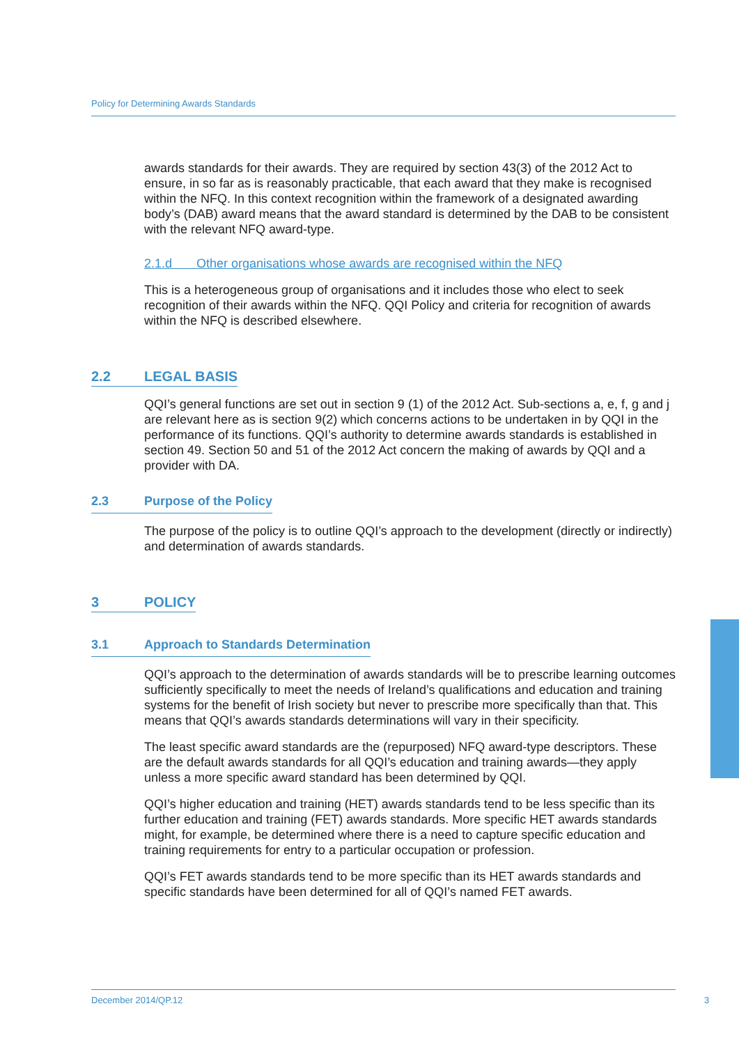Policy for Determining Awards Standards
awards standards for their awards. They are required by section 43(3) of the 2012 Act to ensure, in so far as is reasonably practicable, that each award that they make is recognised within the NFQ. In this context recognition within the framework of a designated awarding body’s (DAB) award means that the award standard is determined by the DAB to be consistent with the relevant NFQ award-type.
2.1.d Other organisations whose awards are recognised within the NFQ
This is a heterogeneous group of organisations and it includes those who elect to seek recognition of their awards within the NFQ. QQI Policy and criteria for recognition of awards within the NFQ is described elsewhere.
2.2 LEGAL BASIS
QQI’s general functions are set out in section 9 (1) of the 2012 Act. Sub-sections a, e, f, g and j are relevant here as is section 9(2) which concerns actions to be undertaken in by QQI in the performance of its functions. QQI’s authority to determine awards standards is established in section 49. Section 50 and 51 of the 2012 Act concern the making of awards by QQI and a provider with DA.
2.3 Purpose of the Policy
The purpose of the policy is to outline QQI’s approach to the development (directly or indirectly) and determination of awards standards.
3 POLICY
3.1 Approach to Standards Determination
QQI’s approach to the determination of awards standards will be to prescribe learning outcomes sufficiently specifically to meet the needs of Ireland’s qualifications and education and training systems for the benefit of Irish society but never to prescribe more specifically than that. This means that QQI’s awards standards determinations will vary in their specificity.
The least specific award standards are the (repurposed) NFQ award-type descriptors. These are the default awards standards for all QQI’s education and training awards—they apply unless a more specific award standard has been determined by QQI.
QQI’s higher education and training (HET) awards standards tend to be less specific than its further education and training (FET) awards standards. More specific HET awards standards might, for example, be determined where there is a need to capture specific education and training requirements for entry to a particular occupation or profession.
QQI’s FET awards standards tend to be more specific than its HET awards standards and specific standards have been determined for all of QQI’s named FET awards.
December 2014/QP.12
3